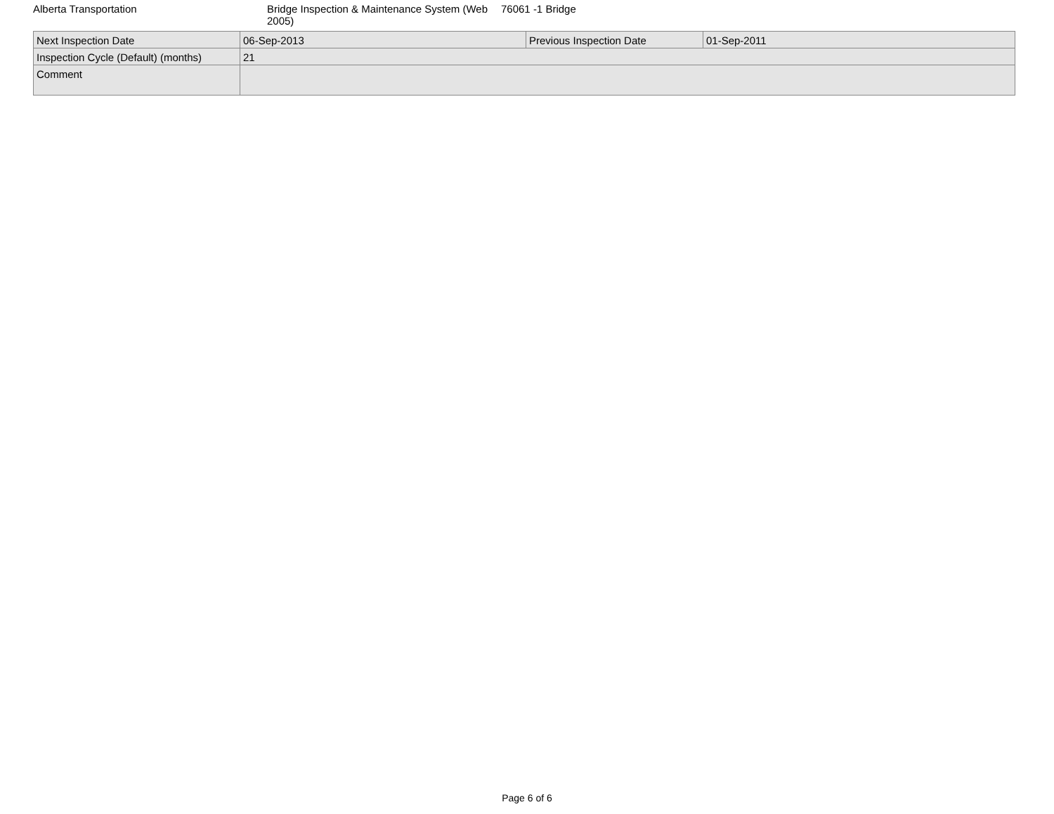Alberta Transportation Bridge Inspection & Maintenance System (Web 2005)
76061 -1 Bridge
| Next Inspection Date | 06-Sep-2013 | Previous Inspection Date | 01-Sep-2011 |
| Inspection Cycle (Default) (months) | 21 | | |
| Comment | | | |
Page 6 of 6